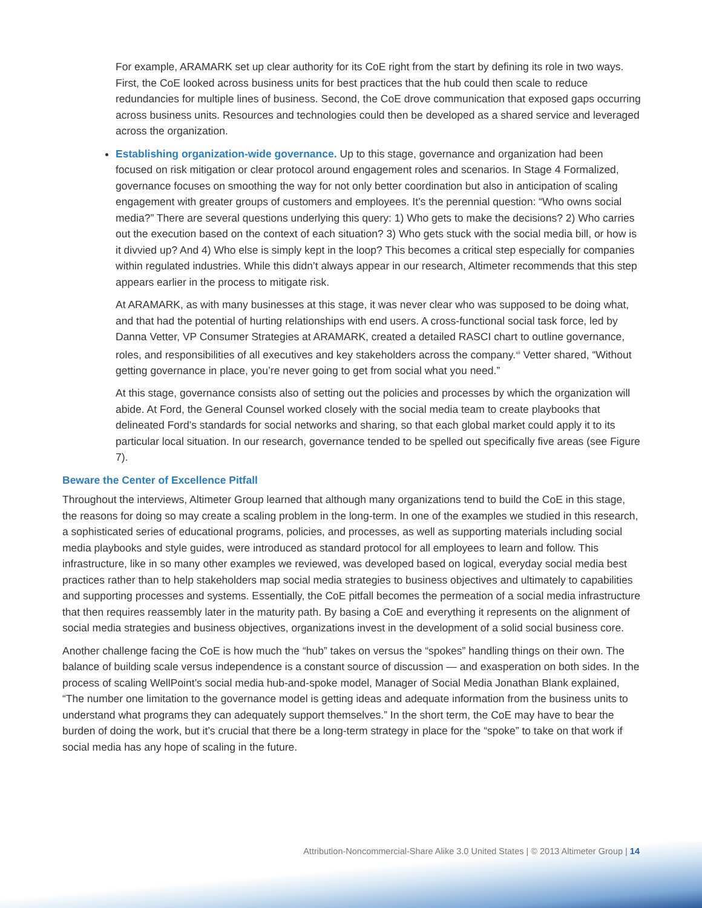For example, ARAMARK set up clear authority for its CoE right from the start by defining its role in two ways. First, the CoE looked across business units for best practices that the hub could then scale to reduce redundancies for multiple lines of business. Second, the CoE drove communication that exposed gaps occurring across business units. Resources and technologies could then be developed as a shared service and leveraged across the organization.
Establishing organization-wide governance. Up to this stage, governance and organization had been focused on risk mitigation or clear protocol around engagement roles and scenarios. In Stage 4 Formalized, governance focuses on smoothing the way for not only better coordination but also in anticipation of scaling engagement with greater groups of customers and employees. It’s the perennial question: “Who owns social media?” There are several questions underlying this query: 1) Who gets to make the decisions? 2) Who carries out the execution based on the context of each situation? 3) Who gets stuck with the social media bill, or how is it divvied up? And 4) Who else is simply kept in the loop? This becomes a critical step especially for companies within regulated industries. While this didn’t always appear in our research, Altimeter recommends that this step appears earlier in the process to mitigate risk.
At ARAMARK, as with many businesses at this stage, it was never clear who was supposed to be doing what, and that had the potential of hurting relationships with end users. A cross-functional social task force, led by Danna Vetter, VP Consumer Strategies at ARAMARK, created a detailed RASCI chart to outline governance, roles, and responsibilities of all executives and key stakeholders across the company.<sup>xii</sup> Vetter shared, “Without getting governance in place, you’re never going to get from social what you need.”
At this stage, governance consists also of setting out the policies and processes by which the organization will abide. At Ford, the General Counsel worked closely with the social media team to create playbooks that delineated Ford’s standards for social networks and sharing, so that each global market could apply it to its particular local situation. In our research, governance tended to be spelled out specifically five areas (see Figure 7).
Beware the Center of Excellence Pitfall
Throughout the interviews, Altimeter Group learned that although many organizations tend to build the CoE in this stage, the reasons for doing so may create a scaling problem in the long-term. In one of the examples we studied in this research, a sophisticated series of educational programs, policies, and processes, as well as supporting materials including social media playbooks and style guides, were introduced as standard protocol for all employees to learn and follow. This infrastructure, like in so many other examples we reviewed, was developed based on logical, everyday social media best practices rather than to help stakeholders map social media strategies to business objectives and ultimately to capabilities and supporting processes and systems. Essentially, the CoE pitfall becomes the permeation of a social media infrastructure that then requires reassembly later in the maturity path. By basing a CoE and everything it represents on the alignment of social media strategies and business objectives, organizations invest in the development of a solid social business core.
Another challenge facing the CoE is how much the “hub” takes on versus the “spokes” handling things on their own. The balance of building scale versus independence is a constant source of discussion — and exasperation on both sides. In the process of scaling WellPoint’s social media hub-and-spoke model, Manager of Social Media Jonathan Blank explained, “The number one limitation to the governance model is getting ideas and adequate information from the business units to understand what programs they can adequately support themselves.” In the short term, the CoE may have to bear the burden of doing the work, but it’s crucial that there be a long-term strategy in place for the “spoke” to take on that work if social media has any hope of scaling in the future.
Attribution-Noncommercial-Share Alike 3.0 United States | © 2013 Altimeter Group | 14